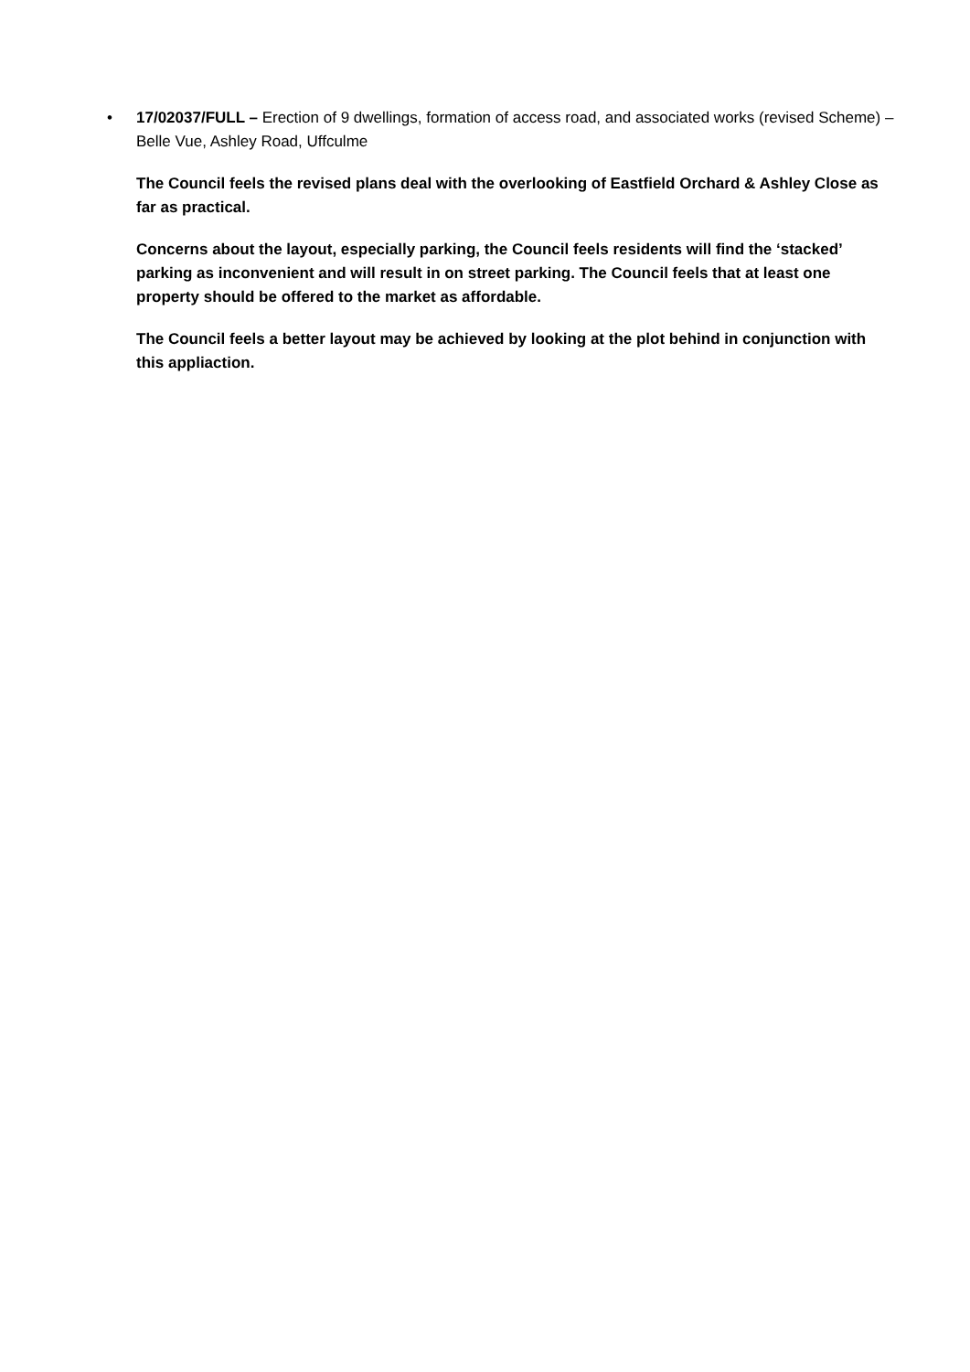•
17/02037/FULL – Erection of 9 dwellings, formation of access road, and associated works (revised Scheme) – Belle Vue, Ashley Road, Uffculme
The Council feels the revised plans deal with the overlooking of Eastfield Orchard & Ashley Close as far as practical.
Concerns about the layout, especially parking, the Council feels residents will find the ‘stacked’ parking as inconvenient and will result in on street parking. The Council feels that at least one property should be offered to the market as affordable.
The Council feels a better layout may be achieved by looking at the plot behind in conjunction with this appliaction.